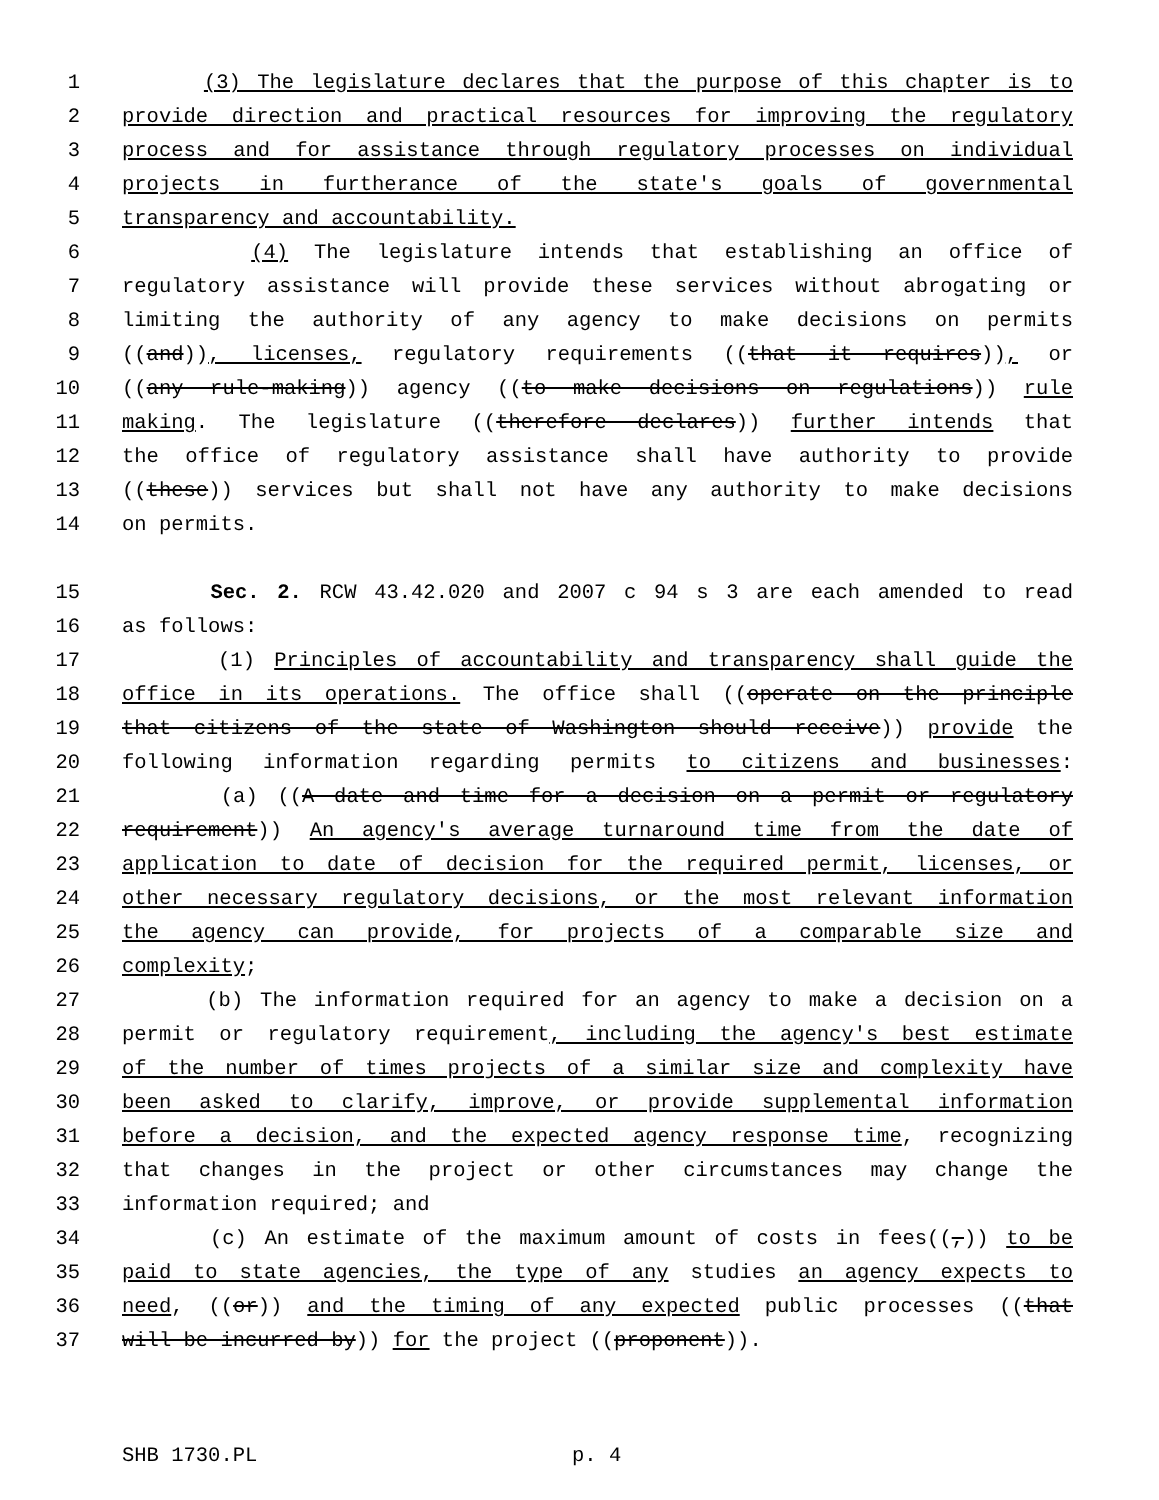1 (3) The legislature declares that the purpose of this chapter is to
2 provide direction and practical resources for improving the regulatory
3 process and for assistance through regulatory processes on individual
4 projects in furtherance of the state's goals of governmental
5 transparency and accountability.
6 (4) The legislature intends that establishing an office of
7 regulatory assistance will provide these services without abrogating or
8 limiting the authority of any agency to make decisions on permits
9 ((and)), licenses, regulatory requirements ((that it requires)), or
10 ((any rule-making)) agency ((to make decisions on regulations)) rule
11 making. The legislature ((therefore declares)) further intends that
12 the office of regulatory assistance shall have authority to provide
13 ((these)) services but shall not have any authority to make decisions
14 on permits.
15 Sec. 2. RCW 43.42.020 and 2007 c 94 s 3 are each amended to read
16 as follows:
17 (1) Principles of accountability and transparency shall guide the
18 office in its operations. The office shall ((operate on the principle
19 that citizens of the state of Washington should receive)) provide the
20 following information regarding permits to citizens and businesses:
21 (a) ((A date and time for a decision on a permit or regulatory
22 requirement)) An agency's average turnaround time from the date of
23 application to date of decision for the required permit, licenses, or
24 other necessary regulatory decisions, or the most relevant information
25 the agency can provide, for projects of a comparable size and
26 complexity;
27 (b) The information required for an agency to make a decision on a
28 permit or regulatory requirement, including the agency's best estimate
29 of the number of times projects of a similar size and complexity have
30 been asked to clarify, improve, or provide supplemental information
31 before a decision, and the expected agency response time, recognizing
32 that changes in the project or other circumstances may change the
33 information required; and
34 (c) An estimate of the maximum amount of costs in fees((,)) to be
35 paid to state agencies, the type of any studies an agency expects to
36 need, ((or)) and the timing of any expected public processes ((that
37 will be incurred by)) for the project ((proponent)).
SHB 1730.PL p. 4